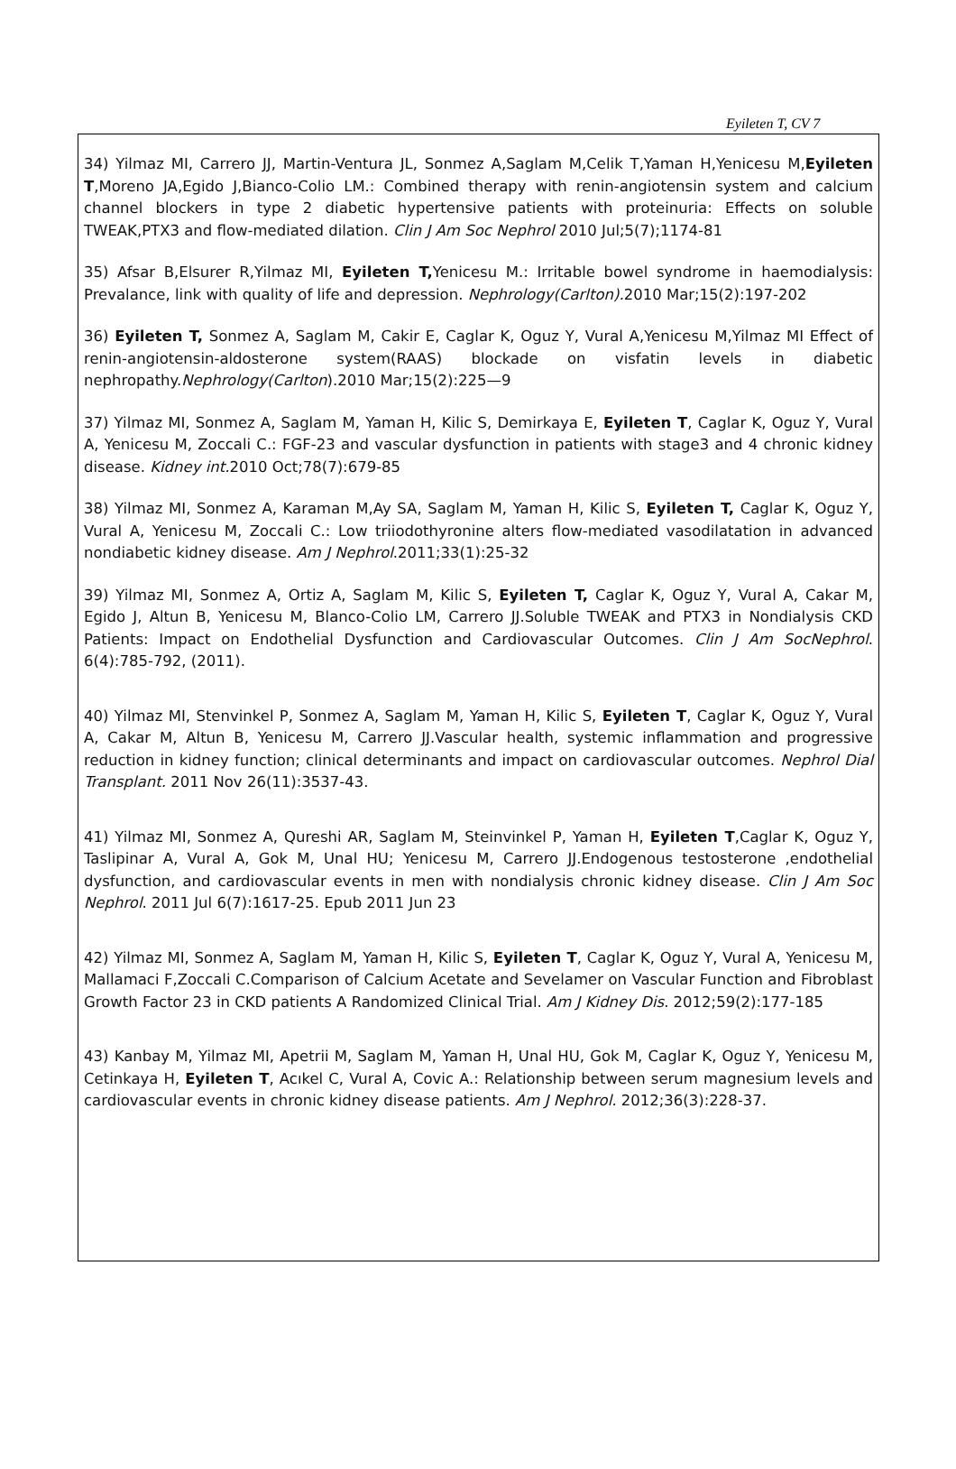Eyileten T, CV 7
34) Yilmaz MI, Carrero JJ, Martin-Ventura JL, Sonmez A,Saglam M,Celik T,Yaman H,Yenicesu M,Eyileten T,Moreno JA,Egido J,Bianco-Colio LM.: Combined therapy with renin-angiotensin system and calcium channel blockers in type 2 diabetic hypertensive patients with proteinuria: Effects on soluble TWEAK,PTX3 and flow-mediated dilation. Clin J Am Soc Nephrol 2010 Jul;5(7);1174-81
35) Afsar B,Elsurer R,Yilmaz MI, Eyileten T, Yenicesu M.: Irritable bowel syndrome in haemodialysis: Prevalance, link with quality of life and depression. Nephrology(Carlton). 2010 Mar;15(2):197-202
36) Eyileten T, Sonmez A, Saglam M, Cakir E, Caglar K, Oguz Y, Vural A,Yenicesu M,Yilmaz MI Effect of renin-angiotensin-aldosterone system(RAAS) blockade on visfatin levels in diabetic nephropathy.Nephrology(Carlton).2010 Mar;15(2):225—9
37) Yilmaz MI, Sonmez A, Saglam M, Yaman H, Kilic S, Demirkaya E, Eyileten T, Caglar K, Oguz Y, Vural A, Yenicesu M, Zoccali C.: FGF-23 and vascular dysfunction in patients with stage3 and 4 chronic kidney disease. Kidney int. 2010 Oct;78(7):679-85
38) Yilmaz MI, Sonmez A, Karaman M,Ay SA, Saglam M, Yaman H, Kilic S, Eyileten T, Caglar K, Oguz Y, Vural A, Yenicesu M, Zoccali C.: Low triiodothyronine alters flow-mediated vasodilatation in advanced nondiabetic kidney disease. Am J Nephrol.2011;33(1):25-32
39) Yilmaz MI, Sonmez A, Ortiz A, Saglam M, Kilic S, Eyileten T, Caglar K, Oguz Y, Vural A, Cakar M, Egido J, Altun B, Yenicesu M, Blanco-Colio LM, Carrero JJ.Soluble TWEAK and PTX3 in Nondialysis CKD Patients: Impact on Endothelial Dysfunction and Cardiovascular Outcomes. Clin J Am SocNephrol. 6(4):785-792, (2011).
40) Yilmaz MI, Stenvinkel P, Sonmez A, Saglam M, Yaman H, Kilic S, Eyileten T, Caglar K, Oguz Y, Vural A, Cakar M, Altun B, Yenicesu M, Carrero JJ.Vascular health, systemic inflammation and progressive reduction in kidney function; clinical determinants and impact on cardiovascular outcomes. Nephrol Dial Transplant. 2011 Nov 26(11):3537-43.
41) Yilmaz MI, Sonmez A, Qureshi AR, Saglam M, Steinvinkel P, Yaman H, Eyileten T,Caglar K, Oguz Y, Taslipinar A, Vural A, Gok M, Unal HU; Yenicesu M, Carrero JJ.Endogenous testosterone ,endothelial dysfunction, and cardiovascular events in men with nondialysis chronic kidney disease. Clin J Am Soc Nephrol. 2011 Jul 6(7):1617-25. Epub 2011 Jun 23
42) Yilmaz MI, Sonmez A, Saglam M, Yaman H, Kilic S, Eyileten T, Caglar K, Oguz Y, Vural A, Yenicesu M, Mallamaci F,Zoccali C.Comparison of Calcium Acetate and Sevelamer on Vascular Function and Fibroblast Growth Factor 23 in CKD patients A Randomized Clinical Trial. Am J Kidney Dis. 2012;59(2):177-185
43) Kanbay M, Yilmaz MI, Apetrii M, Saglam M, Yaman H, Unal HU, Gok M, Caglar K, Oguz Y, Yenicesu M, Cetinkaya H, Eyileten T, Acıkel C, Vural A, Covic A.: Relationship between serum magnesium levels and cardiovascular events in chronic kidney disease patients. Am J Nephrol. 2012;36(3):228-37.